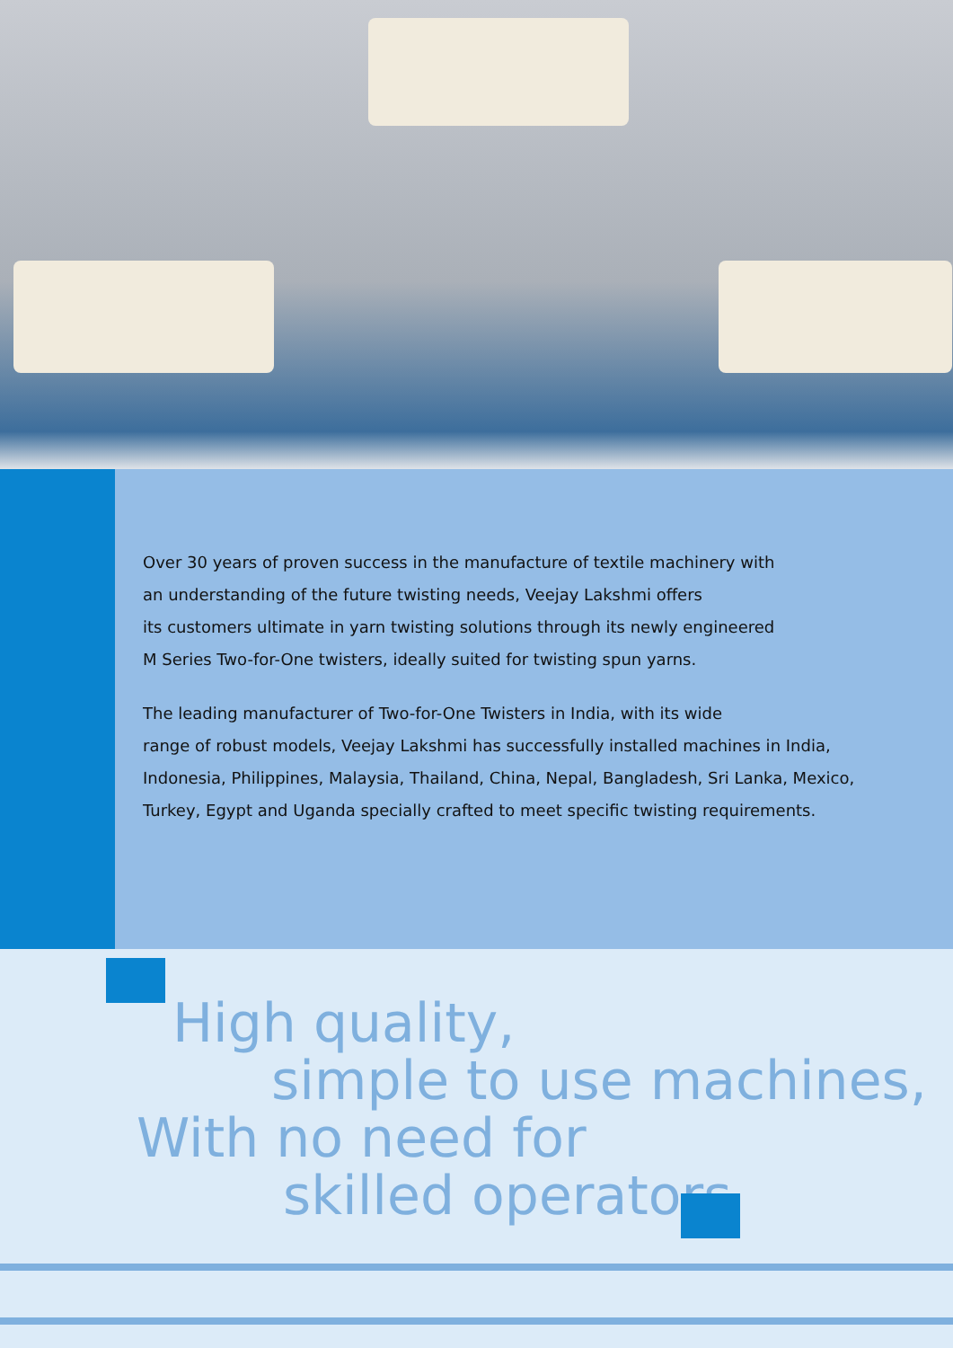Over 30 years of proven success in the manufacture of textile machinery with
an understanding of the future twisting needs, Veejay Lakshmi offers
its customers ultimate in yarn twisting solutions through its newly engineered
M Series Two-for-One twisters, ideally suited for twisting spun yarns.
The leading manufacturer of Two-for-One Twisters in India, with its wide
range of robust models, Veejay Lakshmi has successfully installed machines in India,
Indonesia, Philippines, Malaysia, Thailand, China, Nepal, Bangladesh, Sri Lanka, Mexico,
Turkey, Egypt and Uganda specially crafted to meet specific twisting requirements.
High quality,
simple to use machines,
With no need for
skilled operators